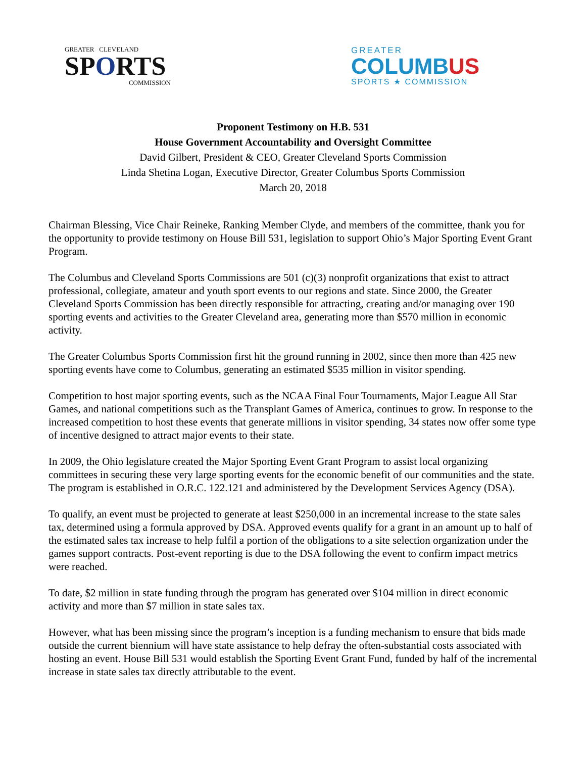GREATER CLEVELAND
SPORTS
COMMISSION
GREATER
COLUMBUS
SPORTS ★ COMMISSION
Proponent Testimony on H.B. 531
House Government Accountability and Oversight Committee
David Gilbert, President & CEO, Greater Cleveland Sports Commission
Linda Shetina Logan, Executive Director, Greater Columbus Sports Commission
March 20, 2018
Chairman Blessing, Vice Chair Reineke, Ranking Member Clyde, and members of the committee, thank you for the opportunity to provide testimony on House Bill 531, legislation to support Ohio’s Major Sporting Event Grant Program.
The Columbus and Cleveland Sports Commissions are 501 (c)(3) nonprofit organizations that exist to attract professional, collegiate, amateur and youth sport events to our regions and state. Since 2000, the Greater Cleveland Sports Commission has been directly responsible for attracting, creating and/or managing over 190 sporting events and activities to the Greater Cleveland area, generating more than $570 million in economic activity.
The Greater Columbus Sports Commission first hit the ground running in 2002, since then more than 425 new sporting events have come to Columbus, generating an estimated $535 million in visitor spending.
Competition to host major sporting events, such as the NCAA Final Four Tournaments, Major League All Star Games, and national competitions such as the Transplant Games of America, continues to grow. In response to the increased competition to host these events that generate millions in visitor spending, 34 states now offer some type of incentive designed to attract major events to their state.
In 2009, the Ohio legislature created the Major Sporting Event Grant Program to assist local organizing committees in securing these very large sporting events for the economic benefit of our communities and the state. The program is established in O.R.C. 122.121 and administered by the Development Services Agency (DSA).
To qualify, an event must be projected to generate at least $250,000 in an incremental increase to the state sales tax, determined using a formula approved by DSA. Approved events qualify for a grant in an amount up to half of the estimated sales tax increase to help fulfil a portion of the obligations to a site selection organization under the games support contracts. Post-event reporting is due to the DSA following the event to confirm impact metrics were reached.
To date, $2 million in state funding through the program has generated over $104 million in direct economic activity and more than $7 million in state sales tax.
However, what has been missing since the program’s inception is a funding mechanism to ensure that bids made outside the current biennium will have state assistance to help defray the often-substantial costs associated with hosting an event. House Bill 531 would establish the Sporting Event Grant Fund, funded by half of the incremental increase in state sales tax directly attributable to the event.